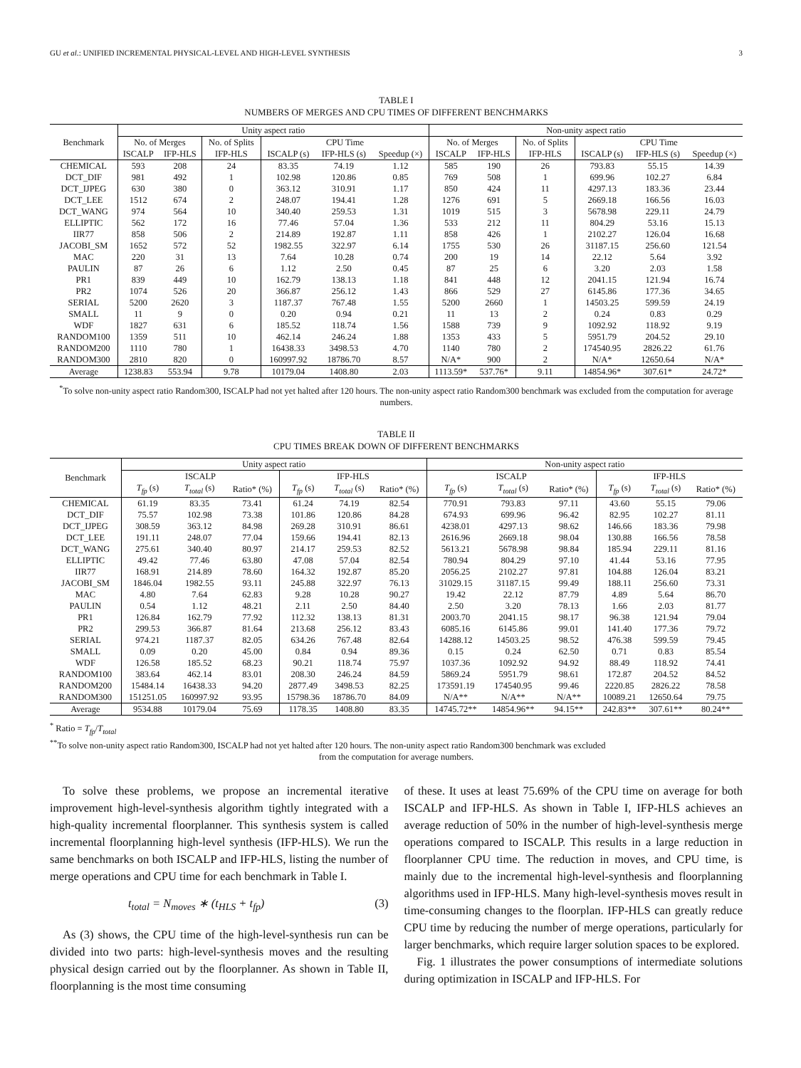GU et al.: UNIFIED INCREMENTAL PHYSICAL-LEVEL AND HIGH-LEVEL SYNTHESIS 3
TABLE I
NUMBERS OF MERGES AND CPU TIMES OF DIFFERENT BENCHMARKS
| Benchmark | Unity aspect ratio | | | | | | Non-unity aspect ratio | | | | | |
| --- | --- | --- | --- | --- | --- | --- | --- | --- | --- | --- | --- | --- |
| | No. of Merges | | No. of Splits | CPU Time | | | No. of Merges | | No. of Splits | CPU Time | | |
| | ISCALP | IFP-HLS | IFP-HLS | ISCALP (s) | IFP-HLS (s) | Speedup (×) | ISCALP | IFP-HLS | IFP-HLS | ISCALP (s) | IFP-HLS (s) | Speedup (×) |
| CHEMICAL | 593 | 208 | 24 | 83.35 | 74.19 | 1.12 | 585 | 190 | 26 | 793.83 | 55.15 | 14.39 |
| DCT_DIF | 981 | 492 | 1 | 102.98 | 120.86 | 0.85 | 769 | 508 | 1 | 699.96 | 102.27 | 6.84 |
| DCT_IJPEG | 630 | 380 | 0 | 363.12 | 310.91 | 1.17 | 850 | 424 | 11 | 4297.13 | 183.36 | 23.44 |
| DCT_LEE | 1512 | 674 | 2 | 248.07 | 194.41 | 1.28 | 1276 | 691 | 5 | 2669.18 | 166.56 | 16.03 |
| DCT_WANG | 974 | 564 | 10 | 340.40 | 259.53 | 1.31 | 1019 | 515 | 3 | 5678.98 | 229.11 | 24.79 |
| ELLIPTIC | 562 | 172 | 16 | 77.46 | 57.04 | 1.36 | 533 | 212 | 11 | 804.29 | 53.16 | 15.13 |
| IIR77 | 858 | 506 | 2 | 214.89 | 192.87 | 1.11 | 858 | 426 | 1 | 2102.27 | 126.04 | 16.68 |
| JACOBI_SM | 1652 | 572 | 52 | 1982.55 | 322.97 | 6.14 | 1755 | 530 | 26 | 31187.15 | 256.60 | 121.54 |
| MAC | 220 | 31 | 13 | 7.64 | 10.28 | 0.74 | 200 | 19 | 14 | 22.12 | 5.64 | 3.92 |
| PAULIN | 87 | 26 | 6 | 1.12 | 2.50 | 0.45 | 87 | 25 | 6 | 3.20 | 2.03 | 1.58 |
| PR1 | 839 | 449 | 10 | 162.79 | 138.13 | 1.18 | 841 | 448 | 12 | 2041.15 | 121.94 | 16.74 |
| PR2 | 1074 | 526 | 20 | 366.87 | 256.12 | 1.43 | 866 | 529 | 27 | 6145.86 | 177.36 | 34.65 |
| SERIAL | 5200 | 2620 | 3 | 1187.37 | 767.48 | 1.55 | 5200 | 2660 | 1 | 14503.25 | 599.59 | 24.19 |
| SMALL | 11 | 9 | 0 | 0.20 | 0.94 | 0.21 | 11 | 13 | 2 | 0.24 | 0.83 | 0.29 |
| WDF | 1827 | 631 | 6 | 185.52 | 118.74 | 1.56 | 1588 | 739 | 9 | 1092.92 | 118.92 | 9.19 |
| RANDOM100 | 1359 | 511 | 10 | 462.14 | 246.24 | 1.88 | 1353 | 433 | 5 | 5951.79 | 204.52 | 29.10 |
| RANDOM200 | 1110 | 780 | 1 | 16438.33 | 3498.53 | 4.70 | 1140 | 780 | 2 | 174540.95 | 2826.22 | 61.76 |
| RANDOM300 | 2810 | 820 | 0 | 160997.92 | 18786.70 | 8.57 | N/A* | 900 | 2 | N/A* | 12650.64 | N/A* |
| Average | 1238.83 | 553.94 | 9.78 | 10179.04 | 1408.80 | 2.03 | 1113.59* | 537.76* | 9.11 | 14854.96* | 307.61* | 24.72* |
<sup>*</sup> To solve non-unity aspect ratio Random300, ISCALP had not yet halted after 120 hours. The non-unity aspect ratio Random300 benchmark was excluded from the computation for average numbers.
TABLE II
CPU TIMES BREAK DOWN OF DIFFERENT BENCHMARKS
| Benchmark | Unity aspect ratio | | | | | | Non-unity aspect ratio | | | | | |
| --- | --- | --- | --- | --- | --- | --- | --- | --- | --- | --- | --- | --- |
| | ISCALP | | | IFP-HLS | | | ISCALP | | | IFP-HLS | | |
| | T<sub>fp</sub> (s) | T<sub>total</sub> (s) | Ratio* (%) | T<sub>fp</sub> (s) | T<sub>total</sub> (s) | Ratio* (%) | T<sub>fp</sub> (s) | T<sub>total</sub> (s) | Ratio* (%) | T<sub>fp</sub> (s) | T<sub>total</sub> (s) | Ratio* (%) |
| CHEMICAL | 61.19 | 83.35 | 73.41 | 61.24 | 74.19 | 82.54 | 770.91 | 793.83 | 97.11 | 43.60 | 55.15 | 79.06 |
| DCT_DIF | 75.57 | 102.98 | 73.38 | 101.86 | 120.86 | 84.28 | 674.93 | 699.96 | 96.42 | 82.95 | 102.27 | 81.11 |
| DCT_IJPEG | 308.59 | 363.12 | 84.98 | 269.28 | 310.91 | 86.61 | 4238.01 | 4297.13 | 98.62 | 146.66 | 183.36 | 79.98 |
| DCT_LEE | 191.11 | 248.07 | 77.04 | 159.66 | 194.41 | 82.13 | 2616.96 | 2669.18 | 98.04 | 130.88 | 166.56 | 78.58 |
| DCT_WANG | 275.61 | 340.40 | 80.97 | 214.17 | 259.53 | 82.52 | 5613.21 | 5678.98 | 98.84 | 185.94 | 229.11 | 81.16 |
| ELLIPTIC | 49.42 | 77.46 | 63.80 | 47.08 | 57.04 | 82.54 | 780.94 | 804.29 | 97.10 | 41.44 | 53.16 | 77.95 |
| IIR77 | 168.91 | 214.89 | 78.60 | 164.32 | 192.87 | 85.20 | 2056.25 | 2102.27 | 97.81 | 104.88 | 126.04 | 83.21 |
| JACOBI_SM | 1846.04 | 1982.55 | 93.11 | 245.88 | 322.97 | 76.13 | 31029.15 | 31187.15 | 99.49 | 188.11 | 256.60 | 73.31 |
| MAC | 4.80 | 7.64 | 62.83 | 9.28 | 10.28 | 90.27 | 19.42 | 22.12 | 87.79 | 4.89 | 5.64 | 86.70 |
| PAULIN | 0.54 | 1.12 | 48.21 | 2.11 | 2.50 | 84.40 | 2.50 | 3.20 | 78.13 | 1.66 | 2.03 | 81.77 |
| PR1 | 126.84 | 162.79 | 77.92 | 112.32 | 138.13 | 81.31 | 2003.70 | 2041.15 | 98.17 | 96.38 | 121.94 | 79.04 |
| PR2 | 299.53 | 366.87 | 81.64 | 213.68 | 256.12 | 83.43 | 6085.16 | 6145.86 | 99.01 | 141.40 | 177.36 | 79.72 |
| SERIAL | 974.21 | 1187.37 | 82.05 | 634.26 | 767.48 | 82.64 | 14288.12 | 14503.25 | 98.52 | 476.38 | 599.59 | 79.45 |
| SMALL | 0.09 | 0.20 | 45.00 | 0.84 | 0.94 | 89.36 | 0.15 | 0.24 | 62.50 | 0.71 | 0.83 | 85.54 |
| WDF | 126.58 | 185.52 | 68.23 | 90.21 | 118.74 | 75.97 | 1037.36 | 1092.92 | 94.92 | 88.49 | 118.92 | 74.41 |
| RANDOM100 | 383.64 | 462.14 | 83.01 | 208.30 | 246.24 | 84.59 | 5869.24 | 5951.79 | 98.61 | 172.87 | 204.52 | 84.52 |
| RANDOM200 | 15484.14 | 16438.33 | 94.20 | 2877.49 | 3498.53 | 82.25 | 173591.19 | 174540.95 | 99.46 | 2220.85 | 2826.22 | 78.58 |
| RANDOM300 | 151251.05 | 160997.92 | 93.95 | 15798.36 | 18786.70 | 84.09 | N/A** | N/A** | N/A** | 10089.21 | 12650.64 | 79.75 |
| Average | 9534.88 | 10179.04 | 75.69 | 1178.35 | 1408.80 | 83.35 | 14745.72** | 14854.96** | 94.15** | 242.83** | 307.61** | 80.24** |
<sup>*</sup> Ratio = T<sub>fp</sub>/T<sub>total</sub>
<sup>**</sup> To solve non-unity aspect ratio Random300, ISCALP had not yet halted after 120 hours. The non-unity aspect ratio Random300 benchmark was excluded
from the computation for average numbers.
To solve these problems, we propose an incremental iterative improvement high-level-synthesis algorithm tightly integrated with a high-quality incremental floorplanner. This synthesis system is called incremental floorplanning high-level synthesis (IFP-HLS). We run the same benchmarks on both ISCALP and IFP-HLS, listing the number of merge operations and CPU time for each benchmark in Table I.
t<sub>total</sub> = N<sub>moves</sub> ∗ (t<sub>HLS</sub> + t<sub>fp</sub>) (3)
As (3) shows, the CPU time of the high-level-synthesis run can be divided into two parts: high-level-synthesis moves and the resulting physical design carried out by the floorplanner. As shown in Table II, floorplanning is the most time consuming
of these. It uses at least 75.69% of the CPU time on average for both ISCALP and IFP-HLS. As shown in Table I, IFP-HLS achieves an average reduction of 50% in the number of high-level-synthesis merge operations compared to ISCALP. This results in a large reduction in floorplanner CPU time. The reduction in moves, and CPU time, is mainly due to the incremental high-level-synthesis and floorplanning algorithms used in IFP-HLS. Many high-level-synthesis moves result in time-consuming changes to the floorplan. IFP-HLS can greatly reduce CPU time by reducing the number of merge operations, particularly for larger benchmarks, which require larger solution spaces to be explored.
Fig. 1 illustrates the power consumptions of intermediate solutions during optimization in ISCALP and IFP-HLS. For